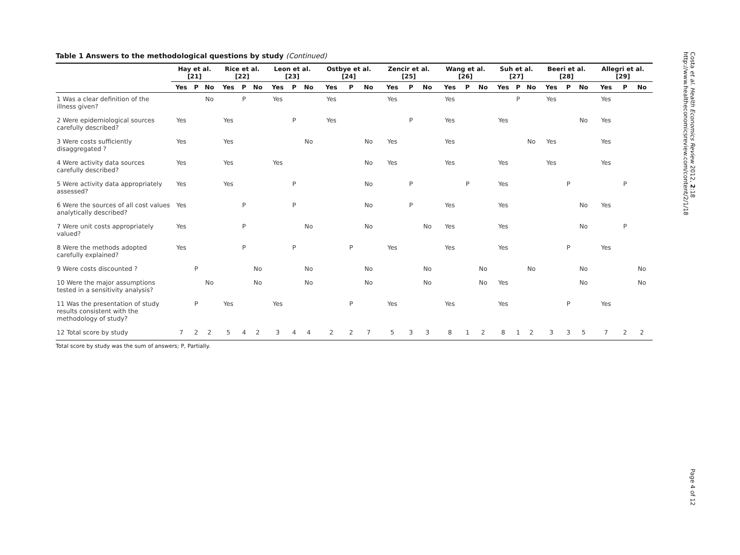Table 1 Answers to the methodological questions by study (Continued)
| | Hay et al. [21] | | | Rice et al. [22] | | | Leon et al. [23] | | | Ostbye et al. [24] | | | Zencir et al. [25] | | | Wang et al. [26] | | | Suh et al. [27] | | | Beeri et al. [28] | | | Allegri et al. [29] | | |
| --- | --- | --- | --- | --- | --- | --- | --- | --- | --- | --- | --- | --- | --- | --- | --- | --- | --- | --- | --- | --- | --- | --- | --- | --- | --- | --- | --- |
| | Yes | P | No | Yes | P | No | Yes | P | No | Yes | P | No | Yes | P | No | Yes | P | No | Yes | P | No | Yes | P | No | Yes | P | No |
| 1 Was a clear definition of the illness given? | | | No | | P | | Yes | | | Yes | | | Yes | | | Yes | | | | P | | Yes | | | Yes | | |
| 2 Were epidemiological sources carefully described? | Yes | | | Yes | | | | P | | Yes | | | | P | | Yes | | | Yes | | | | | No | Yes | | |
| 3 Were costs sufficiently disaggregated ? | Yes | | | Yes | | | | | No | | | No | Yes | | | Yes | | | | | No | Yes | | | Yes | | |
| 4 Were activity data sources carefully described? | Yes | | | Yes | | | Yes | | | | | No | Yes | | | Yes | | | Yes | | | Yes | | | Yes | | |
| 5 Were activity data appropriately assessed? | Yes | | | Yes | | | | P | | | | No | | P | | | P | | Yes | | | | P | | | P | |
| 6 Were the sources of all cost values analytically described? | Yes | | | | P | | | P | | | | No | | P | | Yes | | | Yes | | | | | No | Yes | | |
| 7 Were unit costs appropriately valued? | Yes | | | | P | | | | No | | | No | | | No | Yes | | | Yes | | | | | No | | P | |
| 8 Were the methods adopted carefully explained? | Yes | | | | P | | | P | | | P | | Yes | | | Yes | | | Yes | | | | P | | Yes | | |
| 9 Were costs discounted ? | | P | | | | No | | | No | | | No | | | No | | | No | | | No | | | No | | | No |
| 10 Were the major assumptions tested in a sensitivity analysis? | | | No | | | No | | | No | | | No | | | No | | | No | Yes | | | | | No | | | No |
| 11 Was the presentation of study results consistent with the methodology of study? | | P | | Yes | | | Yes | | | | P | | Yes | | | Yes | | | Yes | | | | P | | Yes | | |
| 12 Total score by study | 7 | 2 | 2 | 5 | 4 | 2 | 3 | 4 | 4 | 2 | 2 | 7 | 5 | 3 | 3 | 8 | 1 | 2 | 8 | 1 | 2 | 3 | 3 | 5 | 7 | 2 | 2 |
Total score by study was the sum of answers; P, Partially.
Costa et al. Health Economics Review 2012, 2:18
http://www.healtheconomicsreview.com/content/2/1/18
Page 4 of 12